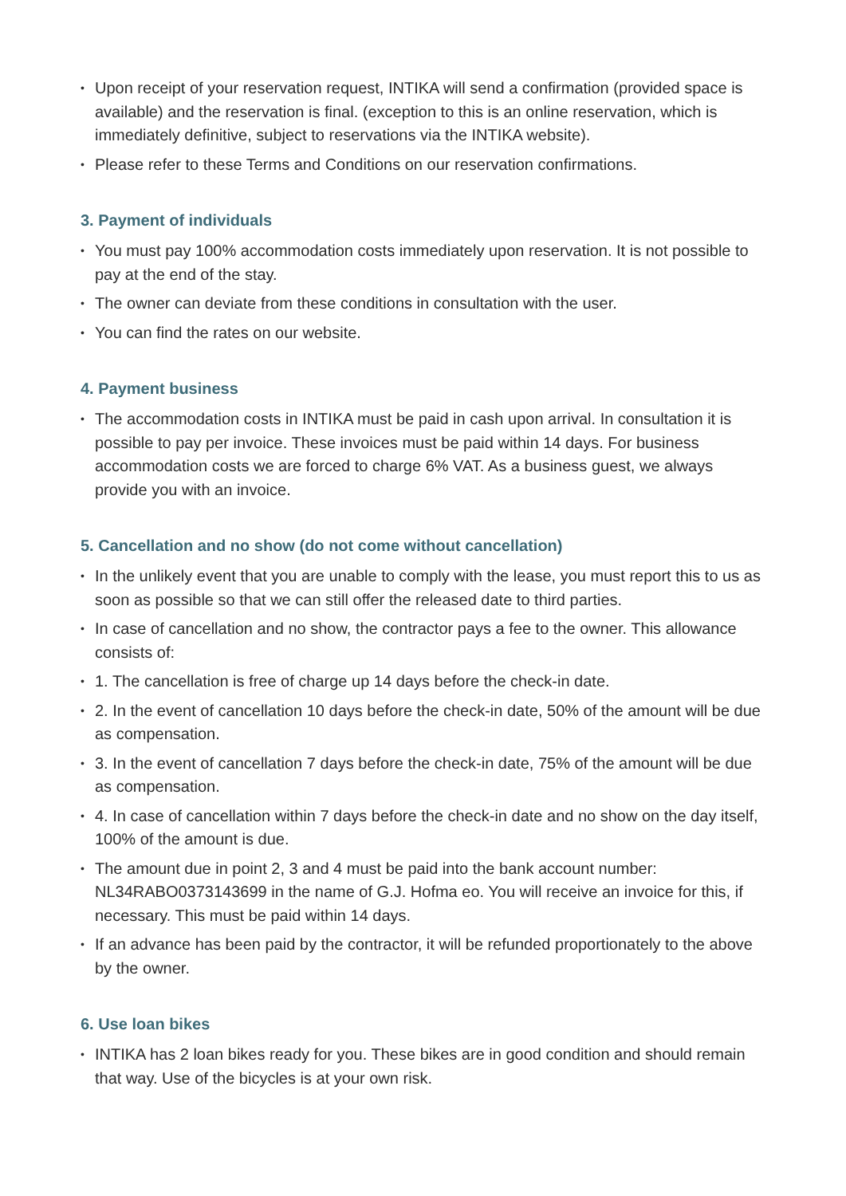• Upon receipt of your reservation request, INTIKA will send a confirmation (provided space is available) and the reservation is final. (exception to this is an online reservation, which is immediately definitive, subject to reservations via the INTIKA website).
• Please refer to these Terms and Conditions on our reservation confirmations.
3. Payment of individuals
• You must pay 100% accommodation costs immediately upon reservation. It is not possible to pay at the end of the stay.
• The owner can deviate from these conditions in consultation with the user.
• You can find the rates on our website.
4. Payment business
• The accommodation costs in INTIKA must be paid in cash upon arrival. In consultation it is possible to pay per invoice. These invoices must be paid within 14 days. For business accommodation costs we are forced to charge 6% VAT. As a business guest, we always provide you with an invoice.
5. Cancellation and no show (do not come without cancellation)
• In the unlikely event that you are unable to comply with the lease, you must report this to us as soon as possible so that we can still offer the released date to third parties.
• In case of cancellation and no show, the contractor pays a fee to the owner. This allowance consists of:
• 1. The cancellation is free of charge up 14 days before the check-in date.
• 2. In the event of cancellation 10 days before the check-in date, 50% of the amount will be due as compensation.
• 3. In the event of cancellation 7 days before the check-in date, 75% of the amount will be due as compensation.
• 4. In case of cancellation within 7 days before the check-in date and no show on the day itself, 100% of the amount is due.
• The amount due in point 2, 3 and 4 must be paid into the bank account number: NL34RABO0373143699 in the name of G.J. Hofma eo. You will receive an invoice for this, if necessary. This must be paid within 14 days.
• If an advance has been paid by the contractor, it will be refunded proportionately to the above by the owner.
6. Use loan bikes
• INTIKA has 2 loan bikes ready for you. These bikes are in good condition and should remain that way. Use of the bicycles is at your own risk.